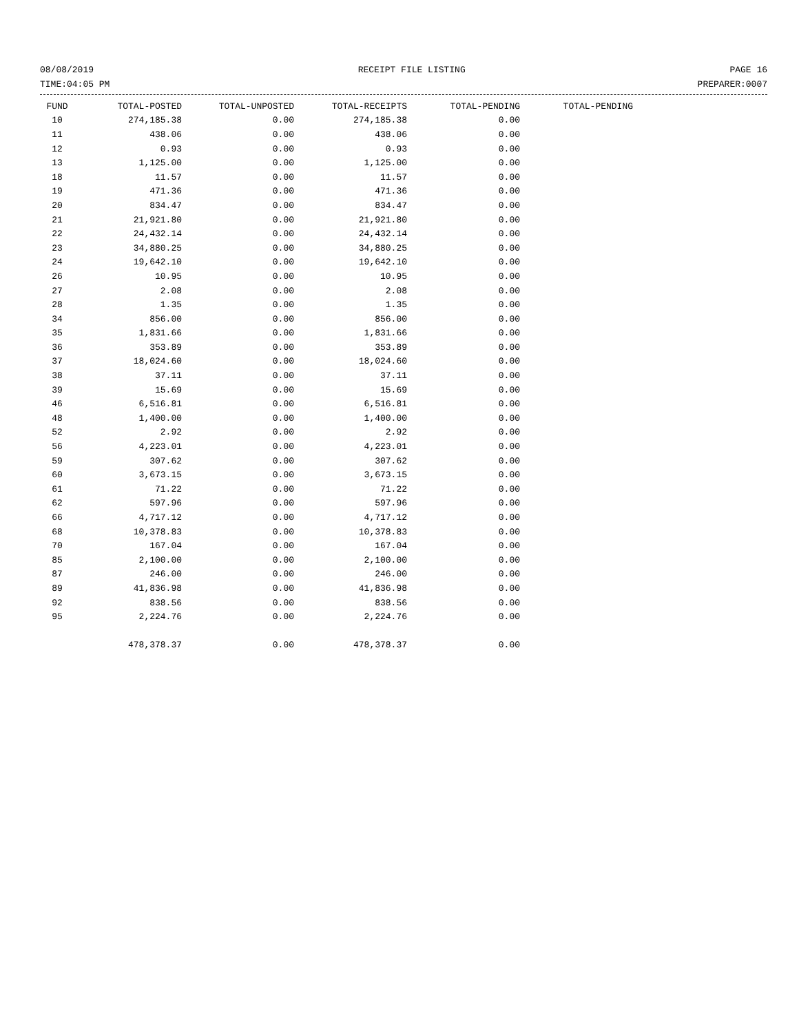08/08/2019 RECEIPT FILE LISTING PAGE 16
TIME:04:05 PM PREPARER:0007
| FUND | TOTAL-POSTED | TOTAL-UNPOSTED | TOTAL-RECEIPTS | TOTAL-PENDING | TOTAL-PENDING |
| --- | --- | --- | --- | --- | --- |
| 10 | 274,185.38 | 0.00 | 274,185.38 | 0.00 | |
| 11 | 438.06 | 0.00 | 438.06 | 0.00 | |
| 12 | 0.93 | 0.00 | 0.93 | 0.00 | |
| 13 | 1,125.00 | 0.00 | 1,125.00 | 0.00 | |
| 18 | 11.57 | 0.00 | 11.57 | 0.00 | |
| 19 | 471.36 | 0.00 | 471.36 | 0.00 | |
| 20 | 834.47 | 0.00 | 834.47 | 0.00 | |
| 21 | 21,921.80 | 0.00 | 21,921.80 | 0.00 | |
| 22 | 24,432.14 | 0.00 | 24,432.14 | 0.00 | |
| 23 | 34,880.25 | 0.00 | 34,880.25 | 0.00 | |
| 24 | 19,642.10 | 0.00 | 19,642.10 | 0.00 | |
| 26 | 10.95 | 0.00 | 10.95 | 0.00 | |
| 27 | 2.08 | 0.00 | 2.08 | 0.00 | |
| 28 | 1.35 | 0.00 | 1.35 | 0.00 | |
| 34 | 856.00 | 0.00 | 856.00 | 0.00 | |
| 35 | 1,831.66 | 0.00 | 1,831.66 | 0.00 | |
| 36 | 353.89 | 0.00 | 353.89 | 0.00 | |
| 37 | 18,024.60 | 0.00 | 18,024.60 | 0.00 | |
| 38 | 37.11 | 0.00 | 37.11 | 0.00 | |
| 39 | 15.69 | 0.00 | 15.69 | 0.00 | |
| 46 | 6,516.81 | 0.00 | 6,516.81 | 0.00 | |
| 48 | 1,400.00 | 0.00 | 1,400.00 | 0.00 | |
| 52 | 2.92 | 0.00 | 2.92 | 0.00 | |
| 56 | 4,223.01 | 0.00 | 4,223.01 | 0.00 | |
| 59 | 307.62 | 0.00 | 307.62 | 0.00 | |
| 60 | 3,673.15 | 0.00 | 3,673.15 | 0.00 | |
| 61 | 71.22 | 0.00 | 71.22 | 0.00 | |
| 62 | 597.96 | 0.00 | 597.96 | 0.00 | |
| 66 | 4,717.12 | 0.00 | 4,717.12 | 0.00 | |
| 68 | 10,378.83 | 0.00 | 10,378.83 | 0.00 | |
| 70 | 167.04 | 0.00 | 167.04 | 0.00 | |
| 85 | 2,100.00 | 0.00 | 2,100.00 | 0.00 | |
| 87 | 246.00 | 0.00 | 246.00 | 0.00 | |
| 89 | 41,836.98 | 0.00 | 41,836.98 | 0.00 | |
| 92 | 838.56 | 0.00 | 838.56 | 0.00 | |
| 95 | 2,224.76 | 0.00 | 2,224.76 | 0.00 | |
| | 478,378.37 | 0.00 | 478,378.37 | 0.00 | |